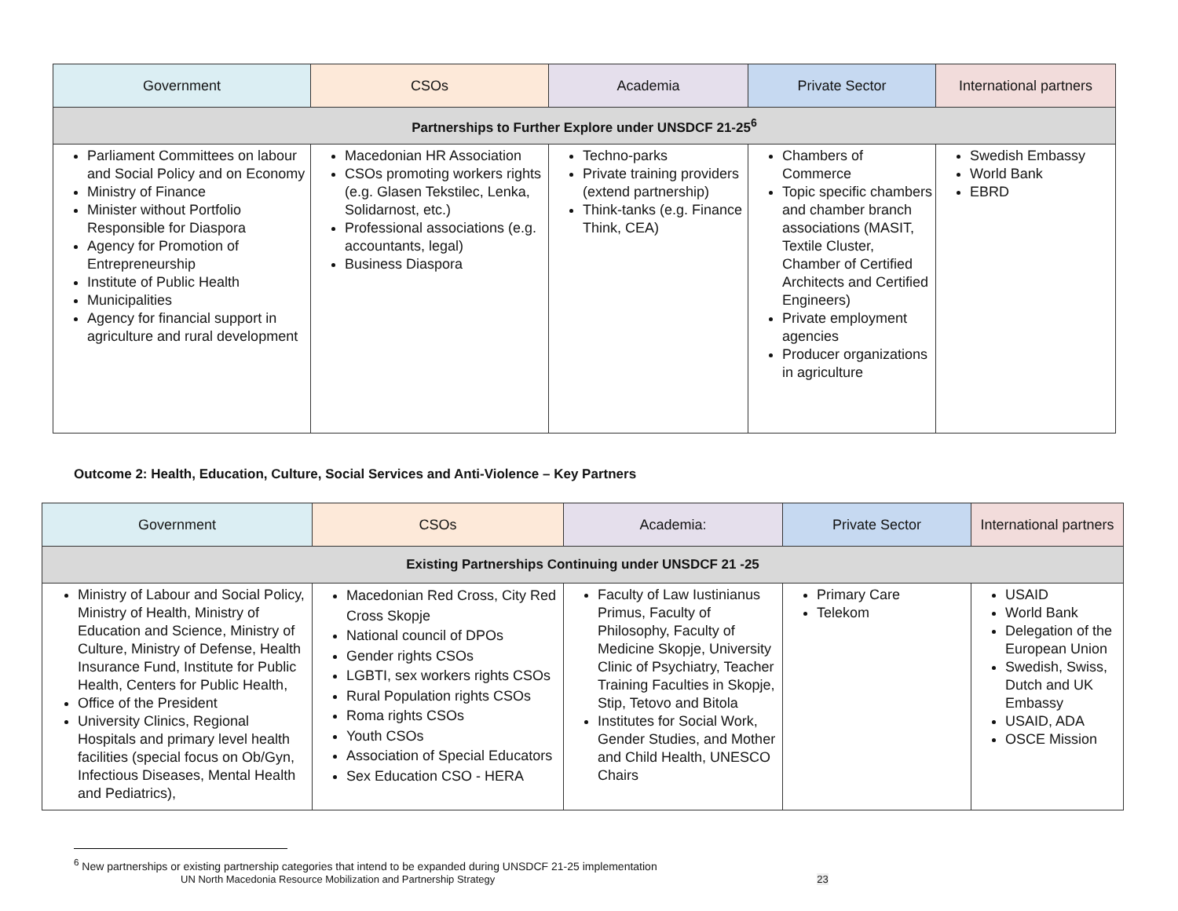| Government | CSOs | Academia | Private Sector | International partners |
| --- | --- | --- | --- | --- |
| Partnerships to Further Explore under UNSDCF 21-25<sup>6</sup> | | | | |
| Parliament Committees on labour and Social Policy and on Economy Ministry of Finance Minister without Portfolio Responsible for Diaspora Agency for Promotion of Entrepreneurship Institute of Public Health Municipalities Agency for financial support in agriculture and rural development | Macedonian HR Association CSOs promoting workers rights (e.g. Glasen Tekstilec, Lenka, Solidarnost, etc.) Professional associations (e.g. accountants, legal) Business Diaspora | Techno-parks Private training providers (extend partnership) Think-tanks (e.g. Finance Think, CEA) | Chambers of Commerce Topic specific chambers and chamber branch associations (MASIT, Textile Cluster, Chamber of Certified Architects and Certified Engineers) Private employment agencies Producer organizations in agriculture | Swedish Embassy World Bank EBRD |
Outcome 2: Health, Education, Culture, Social Services and Anti-Violence – Key Partners
| Government | CSOs | Academia: | Private Sector | International partners |
| --- | --- | --- | --- | --- |
| Existing Partnerships Continuing under UNSDCF 21 -25 | | | | |
| Ministry of Labour and Social Policy, Ministry of Health, Ministry of Education and Science, Ministry of Culture, Ministry of Defense, Health Insurance Fund, Institute for Public Health, Centers for Public Health, Office of the President University Clinics, Regional Hospitals and primary level health facilities (special focus on Ob/Gyn, Infectious Diseases, Mental Health and Pediatrics), | Macedonian Red Cross, City Red Cross Skopje National council of DPOs Gender rights CSOs LGBTI, sex workers rights CSOs Rural Population rights CSOs Roma rights CSOs Youth CSOs Association of Special Educators Sex Education CSO - HERA | Faculty of Law Iustinianus Primus, Faculty of Philosophy, Faculty of Medicine Skopje, University Clinic of Psychiatry, Teacher Training Faculties in Skopje, Stip, Tetovo and Bitola Institutes for Social Work, Gender Studies, and Mother and Child Health, UNESCO Chairs | Primary Care Telekom | USAID World Bank Delegation of the European Union Swedish, Swiss, Dutch and UK Embassy USAID, ADA OSCE Mission |
<sup>6</sup> New partnerships or existing partnership categories that intend to be expanded during UNSDCF 21-25 implementation
UN North Macedonia Resource Mobilization and Partnership Strategy 23